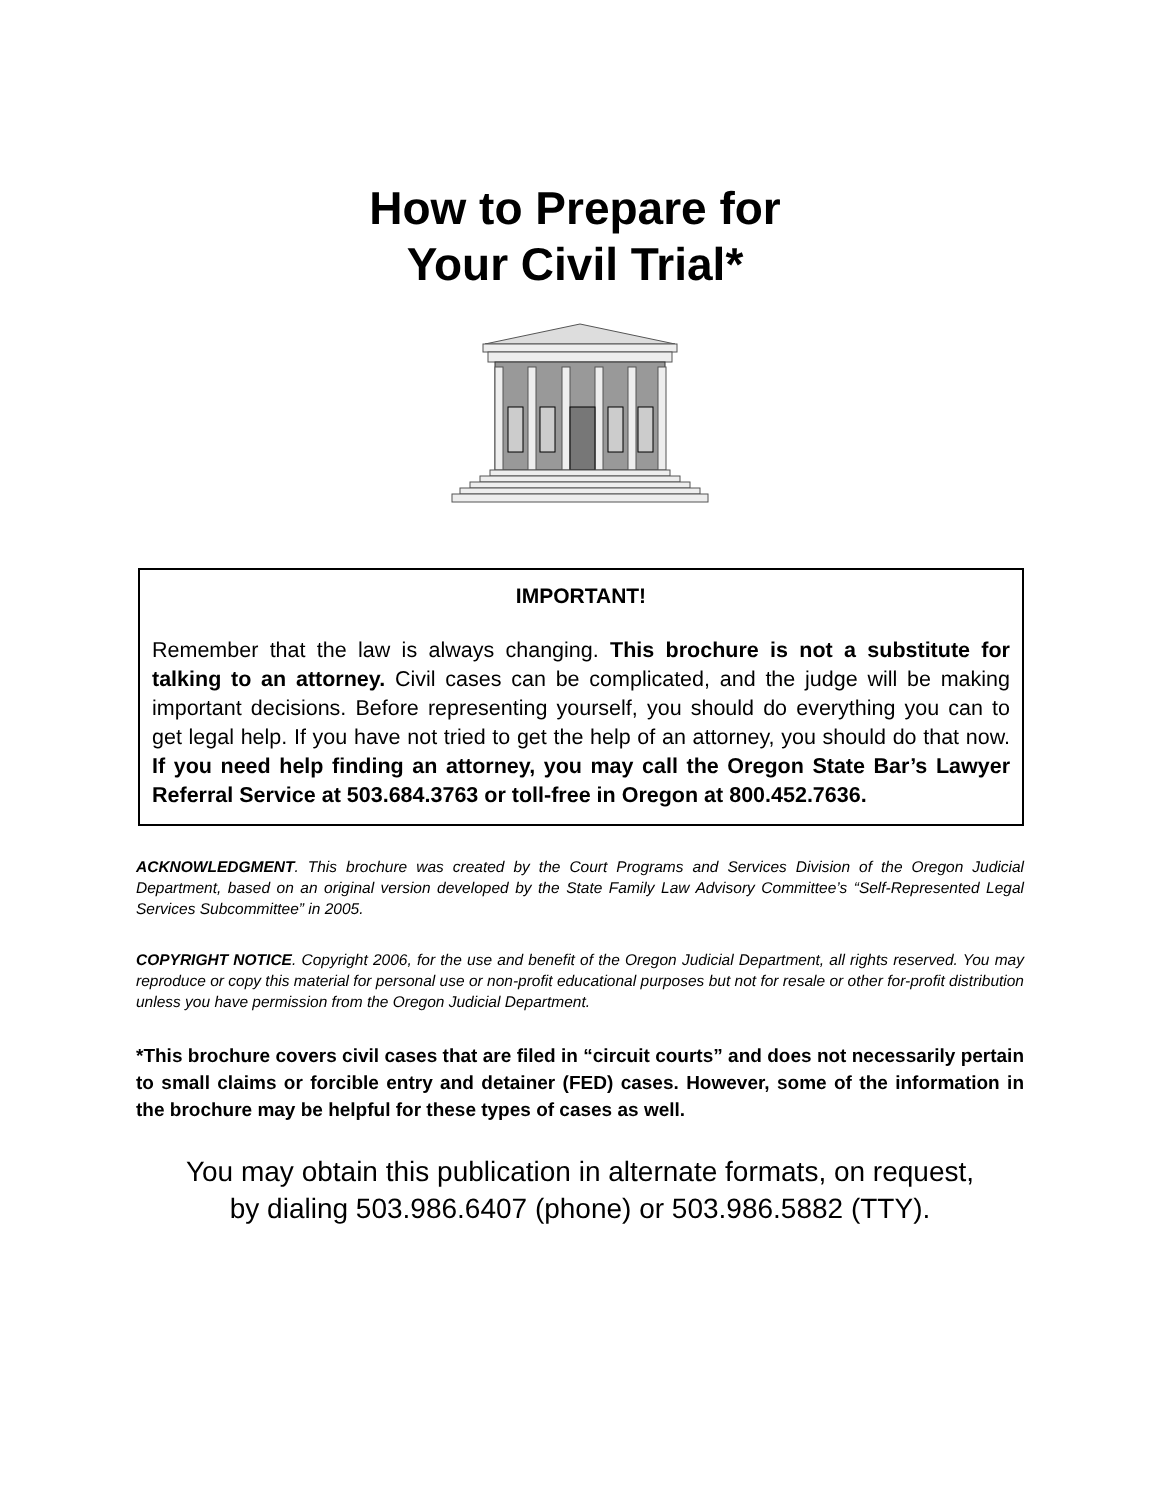How to Prepare for
Your Civil Trial*
IMPORTANT!
Remember that the law is always changing. This brochure is not a substitute for talking to an attorney. Civil cases can be complicated, and the judge will be making important decisions. Before representing yourself, you should do everything you can to get legal help. If you have not tried to get the help of an attorney, you should do that now. If you need help finding an attorney, you may call the Oregon State Bar’s Lawyer Referral Service at 503.684.3763 or toll-free in Oregon at 800.452.7636.
ACKNOWLEDGMENT. This brochure was created by the Court Programs and Services Division of the Oregon Judicial Department, based on an original version developed by the State Family Law Advisory Committee’s “Self-Represented Legal Services Subcommittee” in 2005.
COPYRIGHT NOTICE. Copyright 2006, for the use and benefit of the Oregon Judicial Department, all rights reserved. You may reproduce or copy this material for personal use or non-profit educational purposes but not for resale or other for-profit distribution unless you have permission from the Oregon Judicial Department.
*This brochure covers civil cases that are filed in “circuit courts” and does not necessarily pertain to small claims or forcible entry and detainer (FED) cases. However, some of the information in the brochure may be helpful for these types of cases as well.
You may obtain this publication in alternate formats, on request,
by dialing 503.986.6407 (phone) or 503.986.5882 (TTY).